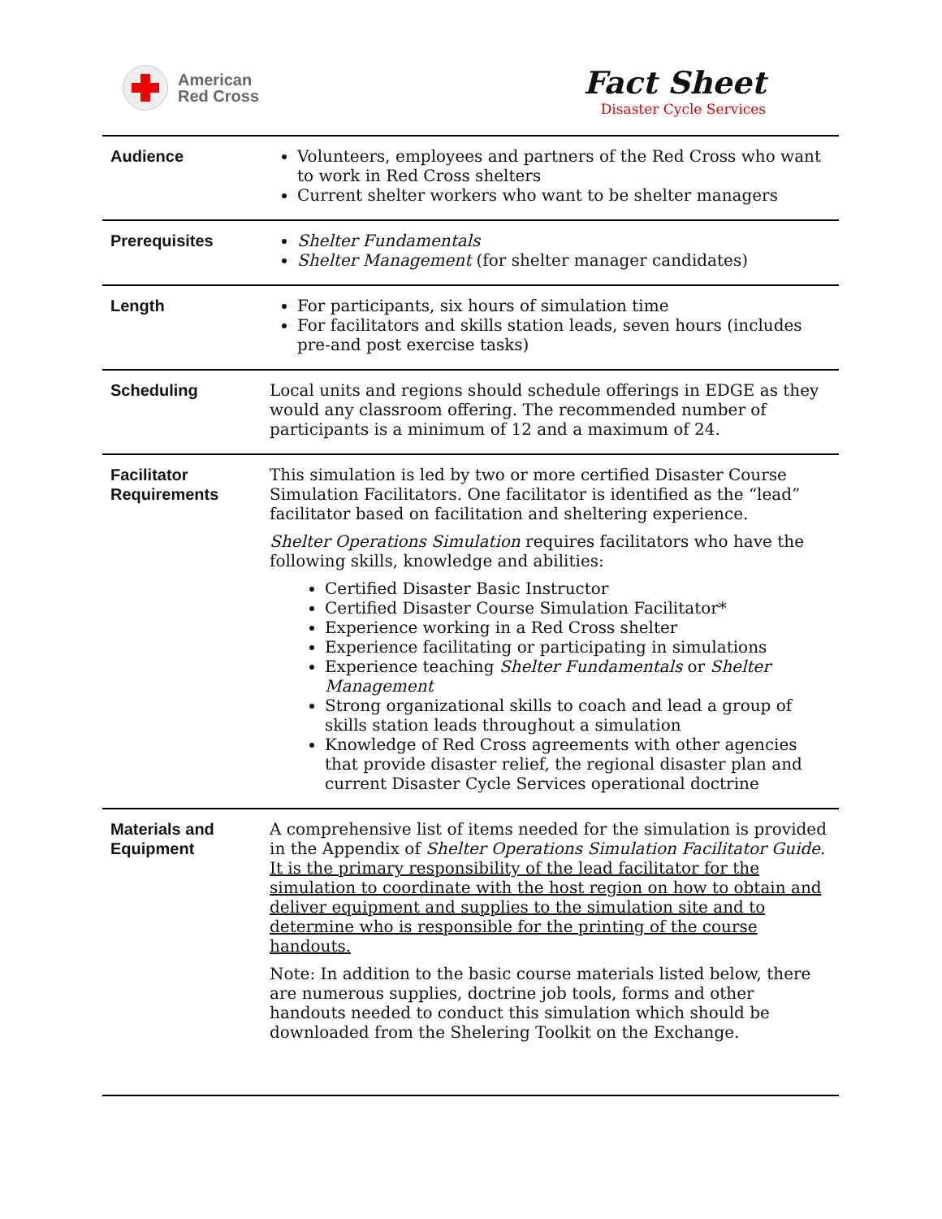American
Red Cross
Fact Sheet
Disaster Cycle Services
| Audience | Volunteers, employees and partners of the Red Cross who want to work in Red Cross shelters Current shelter workers who want to be shelter managers |
| Prerequisites | Shelter Fundamentals Shelter Management (for shelter manager candidates) |
| Length | For participants, six hours of simulation time For facilitators and skills station leads, seven hours (includes pre-and post exercise tasks) |
| Scheduling | Local units and regions should schedule offerings in EDGE as they would any classroom offering. The recommended number of participants is a minimum of 12 and a maximum of 24. |
| Facilitator Requirements | This simulation is led by two or more certified Disaster Course Simulation Facilitators. One facilitator is identified as the “lead” facilitator based on facilitation and sheltering experience. Shelter Operations Simulation requires facilitators who have the following skills, knowledge and abilities: Certified Disaster Basic Instructor Certified Disaster Course Simulation Facilitator* Experience working in a Red Cross shelter Experience facilitating or participating in simulations Experience teaching Shelter Fundamentals or Shelter Management Strong organizational skills to coach and lead a group of skills station leads throughout a simulation Knowledge of Red Cross agreements with other agencies that provide disaster relief, the regional disaster plan and current Disaster Cycle Services operational doctrine |
| Materials and Equipment | A comprehensive list of items needed for the simulation is provided in the Appendix of Shelter Operations Simulation Facilitator Guide . It is the primary responsibility of the lead facilitator for the simulation to coordinate with the host region on how to obtain and deliver equipment and supplies to the simulation site and to determine who is responsible for the printing of the course handouts. Note: In addition to the basic course materials listed below, there are numerous supplies, doctrine job tools, forms and other handouts needed to conduct this simulation which should be downloaded from the Shelering Toolkit on the Exchange. |